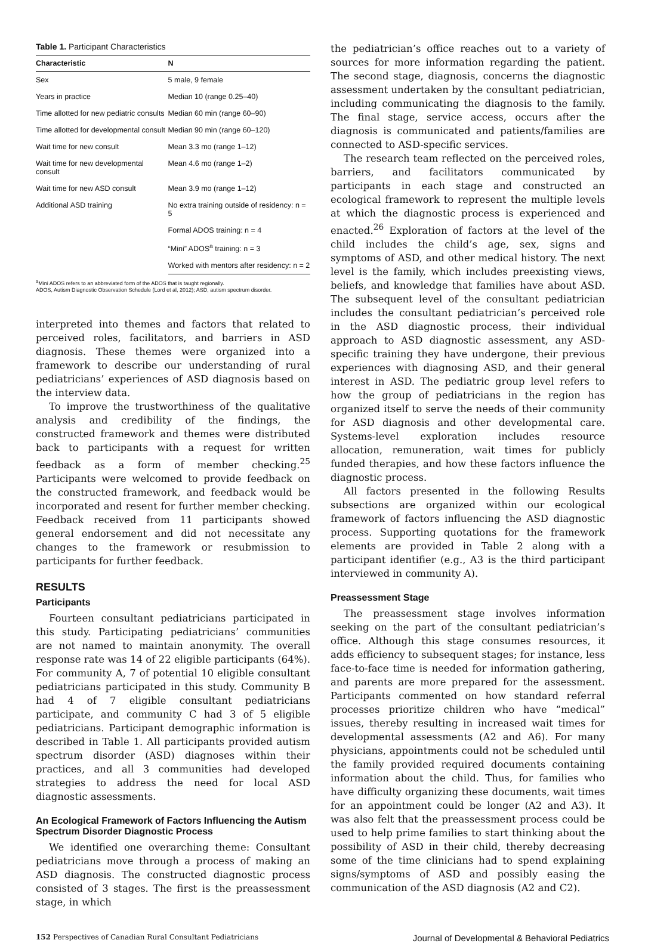Table 1. Participant Characteristics
| Characteristic | N |
| --- | --- |
| Sex | 5 male, 9 female |
| Years in practice | Median 10 (range 0.25–40) |
| Time allotted for new pediatric consults | Median 60 min (range 60–90) |
| Time allotted for developmental consult | Median 90 min (range 60–120) |
| Wait time for new consult | Mean 3.3 mo (range 1–12) |
| Wait time for new developmental consult | Mean 4.6 mo (range 1–2) |
| Wait time for new ASD consult | Mean 3.9 mo (range 1–12) |
| Additional ASD training | No extra training outside of residency: n = 5 |
| | Formal ADOS training: n = 4 |
| | “Mini” ADOS<sup>a</sup> training: n = 3 |
| | Worked with mentors after residency: n = 2 |
<sup>a</sup> Mini ADOS refers to an abbreviated form of the ADOS that is taught regionally.
ADOS, Autism Diagnostic Observation Schedule (Lord et al, 2012); ASD, autism spectrum disorder.
interpreted into themes and factors that related to perceived roles, facilitators, and barriers in ASD diagnosis. These themes were organized into a framework to describe our understanding of rural pediatricians’ experiences of ASD diagnosis based on the interview data.
To improve the trustworthiness of the qualitative analysis and credibility of the findings, the constructed framework and themes were distributed back to participants with a request for written feedback as a form of member checking.<sup>25</sup> Participants were welcomed to provide feedback on the constructed framework, and feedback would be incorporated and resent for further member checking. Feedback received from 11 participants showed general endorsement and did not necessitate any changes to the framework or resubmission to participants for further feedback.
RESULTS
Participants
Fourteen consultant pediatricians participated in this study. Participating pediatricians’ communities are not named to maintain anonymity. The overall response rate was 14 of 22 eligible participants (64%). For community A, 7 of potential 10 eligible consultant pediatricians participated in this study. Community B had 4 of 7 eligible consultant pediatricians participate, and community C had 3 of 5 eligible pediatricians. Participant demographic information is described in Table 1. All participants provided autism spectrum disorder (ASD) diagnoses within their practices, and all 3 communities had developed strategies to address the need for local ASD diagnostic assessments.
An Ecological Framework of Factors Influencing the Autism Spectrum Disorder Diagnostic Process
We identified one overarching theme: Consultant pediatricians move through a process of making an ASD diagnosis. The constructed diagnostic process consisted of 3 stages. The first is the preassessment stage, in which
the pediatrician’s office reaches out to a variety of sources for more information regarding the patient. The second stage, diagnosis, concerns the diagnostic assessment undertaken by the consultant pediatrician, including communicating the diagnosis to the family. The final stage, service access, occurs after the diagnosis is communicated and patients/families are connected to ASD-specific services.
The research team reflected on the perceived roles, barriers, and facilitators communicated by participants in each stage and constructed an ecological framework to represent the multiple levels at which the diagnostic process is experienced and enacted.<sup>26</sup> Exploration of factors at the level of the child includes the child’s age, sex, signs and symptoms of ASD, and other medical history. The next level is the family, which includes preexisting views, beliefs, and knowledge that families have about ASD. The subsequent level of the consultant pediatrician includes the consultant pediatrician’s perceived role in the ASD diagnostic process, their individual approach to ASD diagnostic assessment, any ASD-specific training they have undergone, their previous experiences with diagnosing ASD, and their general interest in ASD. The pediatric group level refers to how the group of pediatricians in the region has organized itself to serve the needs of their community for ASD diagnosis and other developmental care. Systems-level exploration includes resource allocation, remuneration, wait times for publicly funded therapies, and how these factors influence the diagnostic process.
All factors presented in the following Results subsections are organized within our ecological framework of factors influencing the ASD diagnostic process. Supporting quotations for the framework elements are provided in Table 2 along with a participant identifier (e.g., A3 is the third participant interviewed in community A).
Preassessment Stage
The preassessment stage involves information seeking on the part of the consultant pediatrician’s office. Although this stage consumes resources, it adds efficiency to subsequent stages; for instance, less face-to-face time is needed for information gathering, and parents are more prepared for the assessment. Participants commented on how standard referral processes prioritize children who have “medical” issues, thereby resulting in increased wait times for developmental assessments (A2 and A6). For many physicians, appointments could not be scheduled until the family provided required documents containing information about the child. Thus, for families who have difficulty organizing these documents, wait times for an appointment could be longer (A2 and A3). It was also felt that the preassessment process could be used to help prime families to start thinking about the possibility of ASD in their child, thereby decreasing some of the time clinicians had to spend explaining signs/symptoms of ASD and possibly easing the communication of the ASD diagnosis (A2 and C2).
152 Perspectives of Canadian Rural Consultant Pediatricians Journal of Developmental & Behavioral Pediatrics